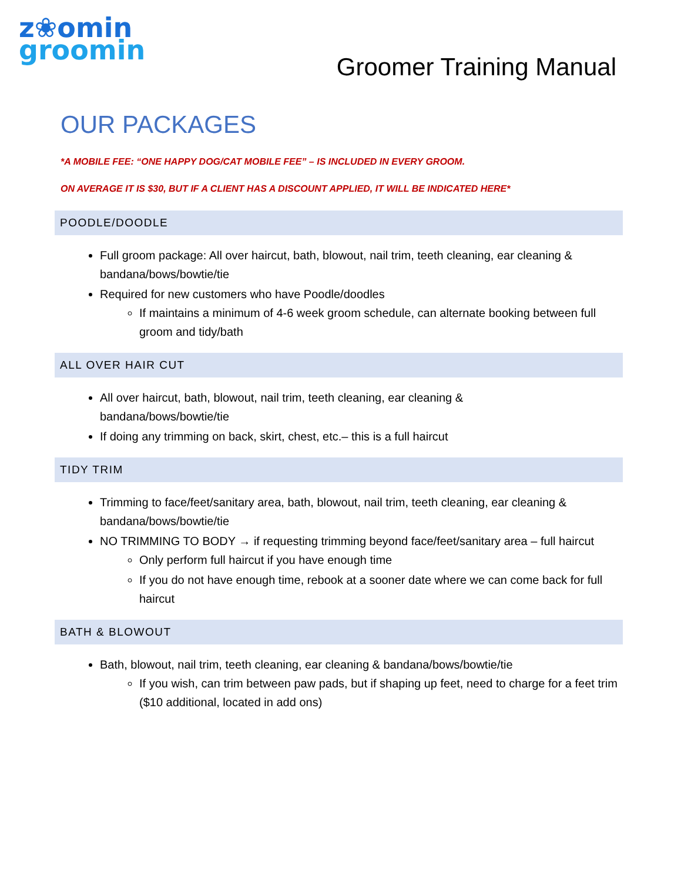z❀omin
groomin
Groomer Training Manual
OUR PACKAGES
*A MOBILE FEE: “ONE HAPPY DOG/CAT MOBILE FEE” – IS INCLUDED IN EVERY GROOM.
ON AVERAGE IT IS $30, BUT IF A CLIENT HAS A DISCOUNT APPLIED, IT WILL BE INDICATED HERE*
POODLE/DOODLE
Full groom package: All over haircut, bath, blowout, nail trim, teeth cleaning, ear cleaning & bandana/bows/bowtie/tie
Required for new customers who have Poodle/doodles
If maintains a minimum of 4-6 week groom schedule, can alternate booking between full groom and tidy/bath
ALL OVER HAIR CUT
All over haircut, bath, blowout, nail trim, teeth cleaning, ear cleaning &
bandana/bows/bowtie/tie
If doing any trimming on back, skirt, chest, etc.– this is a full haircut
TIDY TRIM
Trimming to face/feet/sanitary area, bath, blowout, nail trim, teeth cleaning, ear cleaning & bandana/bows/bowtie/tie
NO TRIMMING TO BODY → if requesting trimming beyond face/feet/sanitary area – full haircut
Only perform full haircut if you have enough time
If you do not have enough time, rebook at a sooner date where we can come back for full haircut
BATH & BLOWOUT
Bath, blowout, nail trim, teeth cleaning, ear cleaning & bandana/bows/bowtie/tie
If you wish, can trim between paw pads, but if shaping up feet, need to charge for a feet trim ($10 additional, located in add ons)